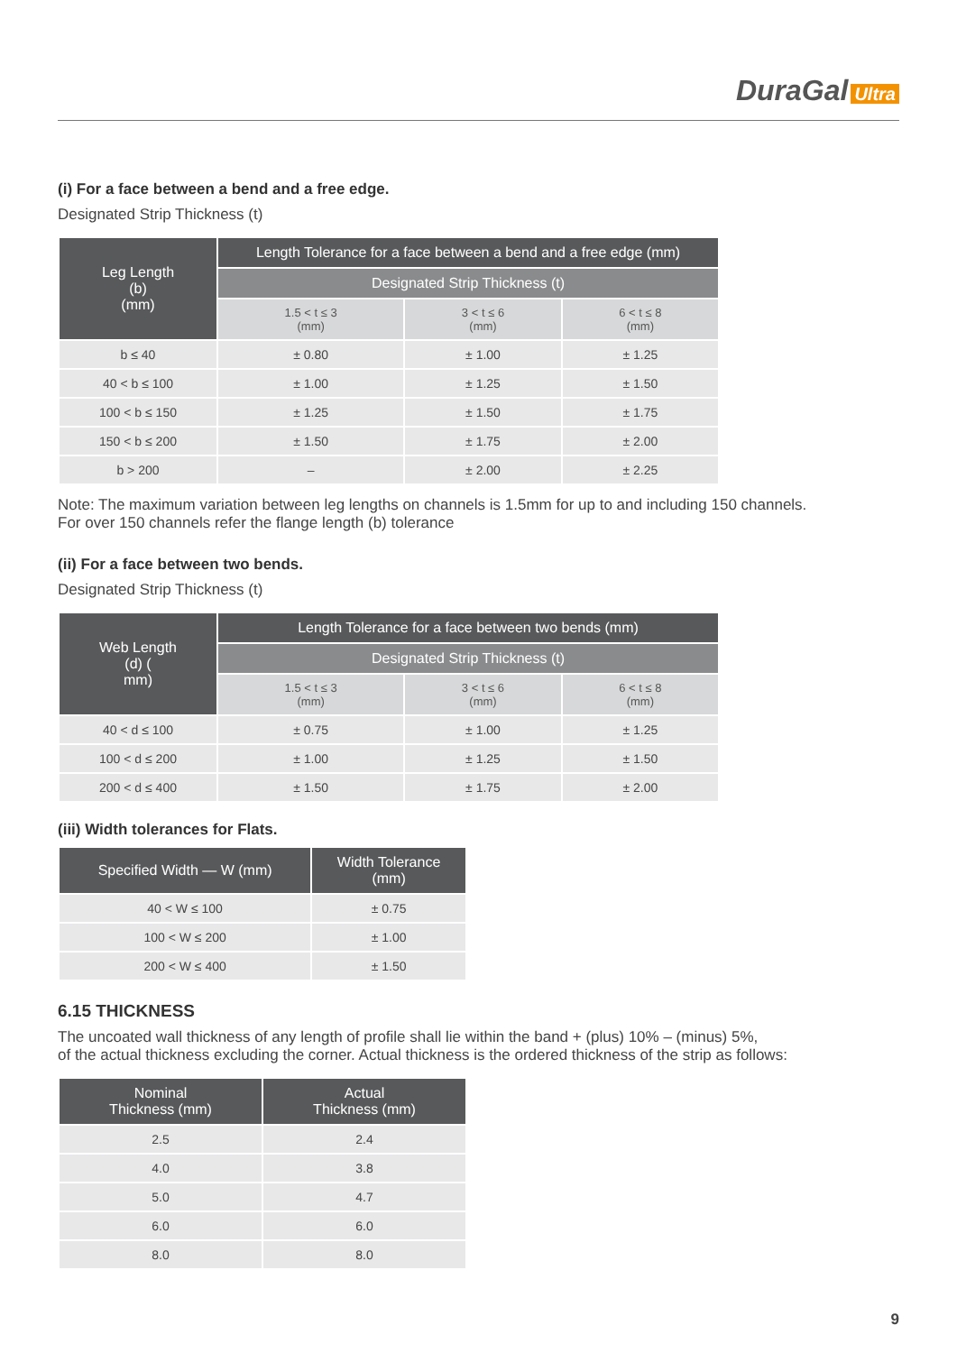DuraGal Ultra
(i) For a face between a bend and a free edge.
Designated Strip Thickness (t)
| Leg Length (b) (mm) | Length Tolerance for a face between a bend and a free edge (mm) | | |
| --- | --- | --- | --- |
| | Designated Strip Thickness (t) | | |
| | 1.5 < t ≤ 3 (mm) | 3 < t ≤ 6 (mm) | 6 < t ≤ 8 (mm) |
| b ≤ 40 | ± 0.80 | ± 1.00 | ± 1.25 |
| 40 < b ≤ 100 | ± 1.00 | ± 1.25 | ± 1.50 |
| 100 < b ≤ 150 | ± 1.25 | ± 1.50 | ± 1.75 |
| 150 < b ≤ 200 | ± 1.50 | ± 1.75 | ± 2.00 |
| b > 200 | – | ± 2.00 | ± 2.25 |
Note: The maximum variation between leg lengths on channels is 1.5mm for up to and including 150 channels.
For over 150 channels refer the flange length (b) tolerance
(ii) For a face between two bends.
Designated Strip Thickness (t)
| Web Length (d) ( mm) | Length Tolerance for a face between two bends (mm) | | |
| --- | --- | --- | --- |
| | Designated Strip Thickness (t) | | |
| | 1.5 < t ≤ 3 (mm) | 3 < t ≤ 6 (mm) | 6 < t ≤ 8 (mm) |
| 40 < d ≤ 100 | ± 0.75 | ± 1.00 | ± 1.25 |
| 100 < d ≤ 200 | ± 1.00 | ± 1.25 | ± 1.50 |
| 200 < d ≤ 400 | ± 1.50 | ± 1.75 | ± 2.00 |
(iii) Width tolerances for Flats.
| Specified Width — W (mm) | Width Tolerance (mm) |
| --- | --- |
| 40 < W ≤ 100 | ± 0.75 |
| 100 < W ≤ 200 | ± 1.00 |
| 200 < W ≤ 400 | ± 1.50 |
6.15 THICKNESS
The uncoated wall thickness of any length of profile shall lie within the band + (plus) 10% – (minus) 5%,
of the actual thickness excluding the corner. Actual thickness is the ordered thickness of the strip as follows:
| Nominal Thickness (mm) | Actual Thickness (mm) |
| --- | --- |
| 2.5 | 2.4 |
| 4.0 | 3.8 |
| 5.0 | 4.7 |
| 6.0 | 6.0 |
| 8.0 | 8.0 |
9